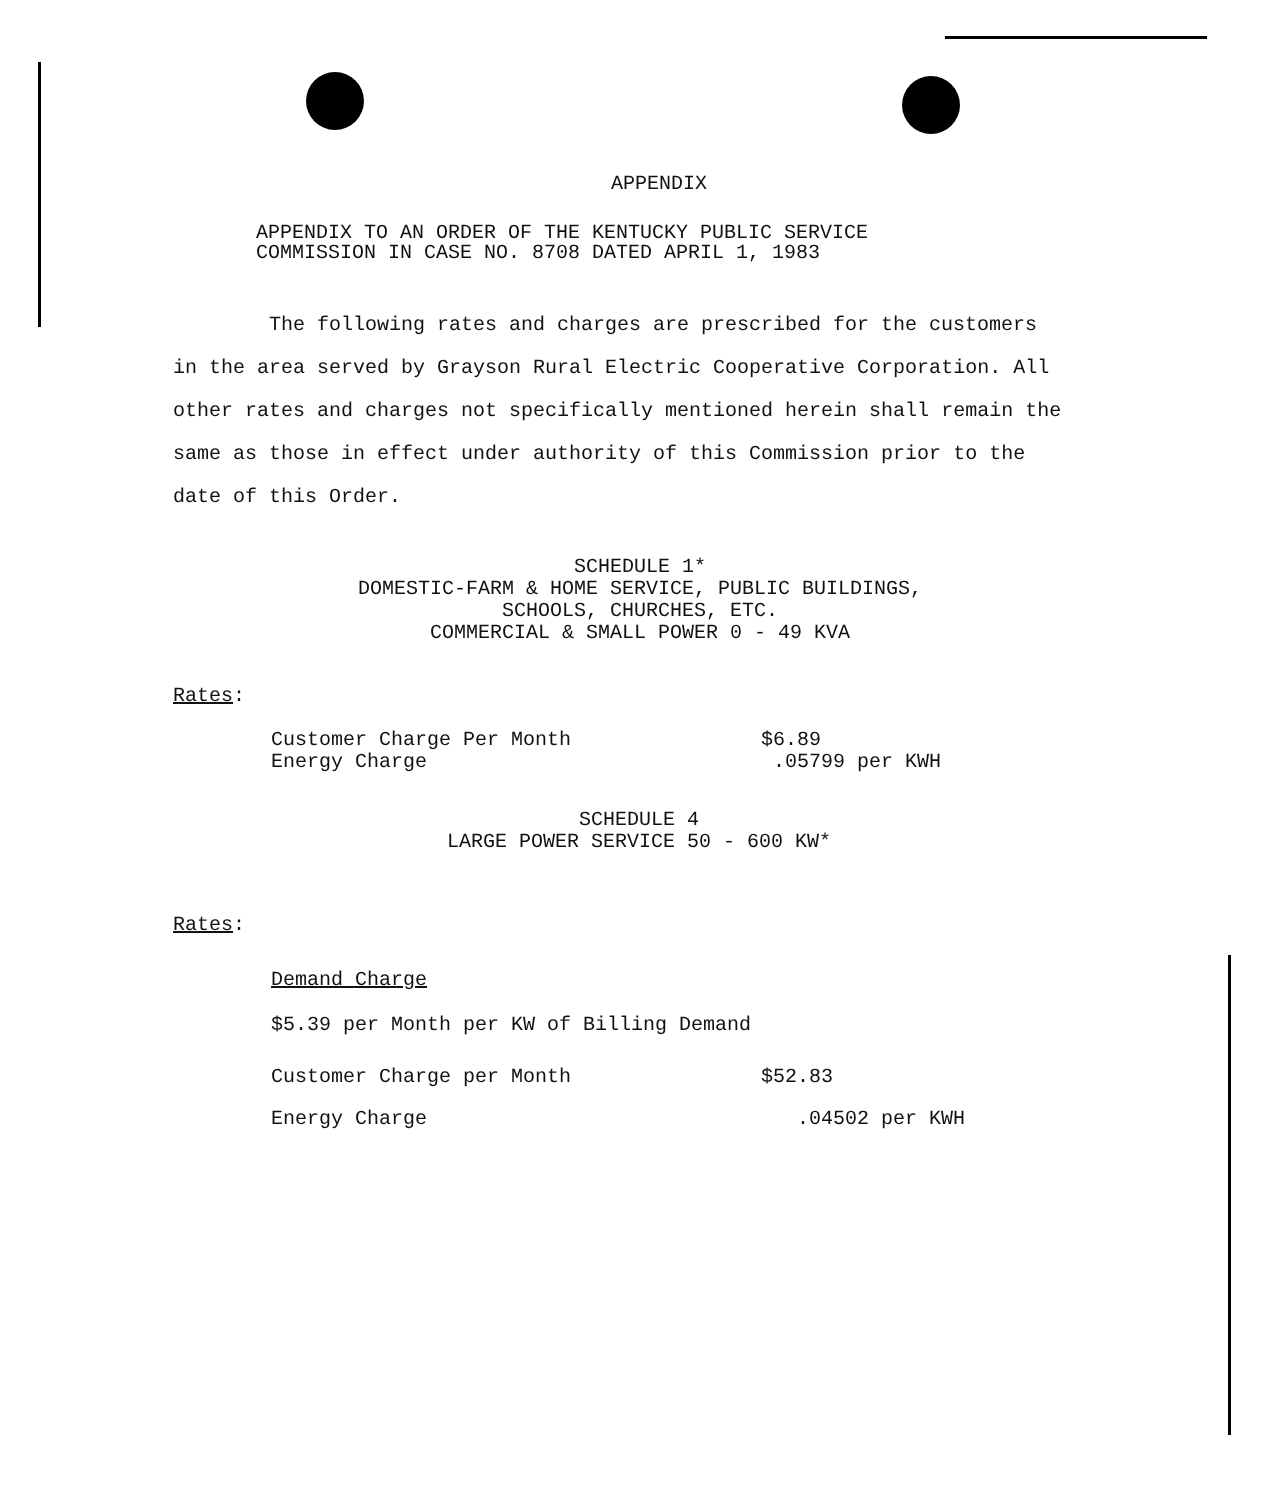APPENDIX
APPENDIX TO AN ORDER OF THE KENTUCKY PUBLIC SERVICE
COMMISSION IN CASE NO. 8708 DATED APRIL 1, 1983
The following rates and charges are prescribed for the customers in the area served by Grayson Rural Electric Cooperative Corporation. All other rates and charges not specifically mentioned herein shall remain the same as those in effect under authority of this Commission prior to the date of this Order.
SCHEDULE 1*
DOMESTIC-FARM & HOME SERVICE, PUBLIC BUILDINGS,
SCHOOLS, CHURCHES, ETC.
COMMERCIAL & SMALL POWER 0 - 49 KVA
Rates:
| Customer Charge Per Month | $6.89 |
| Energy Charge | .05799 per KWH |
SCHEDULE 4
LARGE POWER SERVICE 50 - 600 KW*
Rates:
Demand Charge
$5.39 per Month per KW of Billing Demand
| Customer Charge per Month | $52.83 |
| Energy Charge | .04502 per KWH |